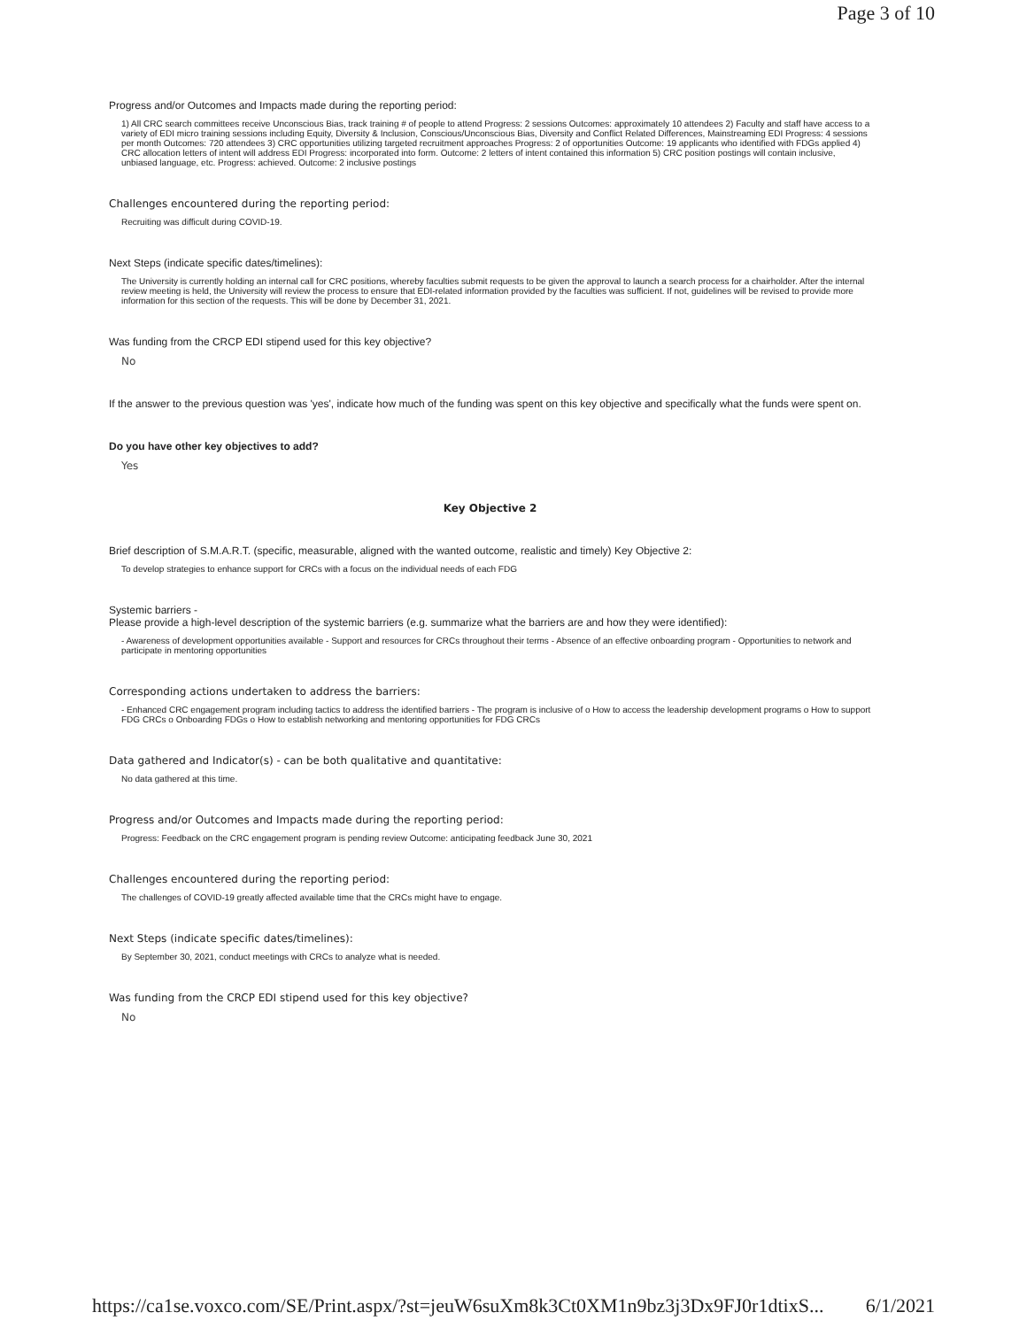Page 3 of 10
Progress and/or Outcomes and Impacts made during the reporting period:
1) All CRC search committees receive Unconscious Bias, track training # of people to attend Progress: 2 sessions Outcomes: approximately 10 attendees 2) Faculty and staff have access to a variety of EDI micro training sessions including Equity, Diversity & Inclusion, Conscious/Unconscious Bias, Diversity and Conflict Related Differences, Mainstreaming EDI Progress: 4 sessions per month Outcomes: 720 attendees 3) CRC opportunities utilizing targeted recruitment approaches Progress: 2 of opportunities Outcome: 19 applicants who identified with FDGs applied 4) CRC allocation letters of intent will address EDI Progress: incorporated into form. Outcome: 2 letters of intent contained this information 5) CRC position postings will contain inclusive, unbiased language, etc. Progress: achieved. Outcome: 2 inclusive postings
Challenges encountered during the reporting period:
Recruiting was difficult during COVID-19.
Next Steps (indicate specific dates/timelines):
The University is currently holding an internal call for CRC positions, whereby faculties submit requests to be given the approval to launch a search process for a chairholder. After the internal review meeting is held, the University will review the process to ensure that EDI-related information provided by the faculties was sufficient. If not, guidelines will be revised to provide more information for this section of the requests. This will be done by December 31, 2021.
Was funding from the CRCP EDI stipend used for this key objective?
No
If the answer to the previous question was 'yes', indicate how much of the funding was spent on this key objective and specifically what the funds were spent on.
Do you have other key objectives to add?
Yes
Key Objective 2
Brief description of S.M.A.R.T. (specific, measurable, aligned with the wanted outcome, realistic and timely) Key Objective 2:
To develop strategies to enhance support for CRCs with a focus on the individual needs of each FDG
Systemic barriers -
Please provide a high-level description of the systemic barriers (e.g. summarize what the barriers are and how they were identified):
- Awareness of development opportunities available - Support and resources for CRCs throughout their terms - Absence of an effective onboarding program - Opportunities to network and participate in mentoring opportunities
Corresponding actions undertaken to address the barriers:
- Enhanced CRC engagement program including tactics to address the identified barriers - The program is inclusive of o How to access the leadership development programs o How to support FDG CRCs o Onboarding FDGs o How to establish networking and mentoring opportunities for FDG CRCs
Data gathered and Indicator(s) - can be both qualitative and quantitative:
No data gathered at this time.
Progress and/or Outcomes and Impacts made during the reporting period:
Progress: Feedback on the CRC engagement program is pending review Outcome: anticipating feedback June 30, 2021
Challenges encountered during the reporting period:
The challenges of COVID-19 greatly affected available time that the CRCs might have to engage.
Next Steps (indicate specific dates/timelines):
By September 30, 2021, conduct meetings with CRCs to analyze what is needed.
Was funding from the CRCP EDI stipend used for this key objective?
No
https://ca1se.voxco.com/SE/Print.aspx/?st=jeuW6suXm8k3Ct0XM1n9bz3j3Dx9FJ0r1dtixS... 6/1/2021